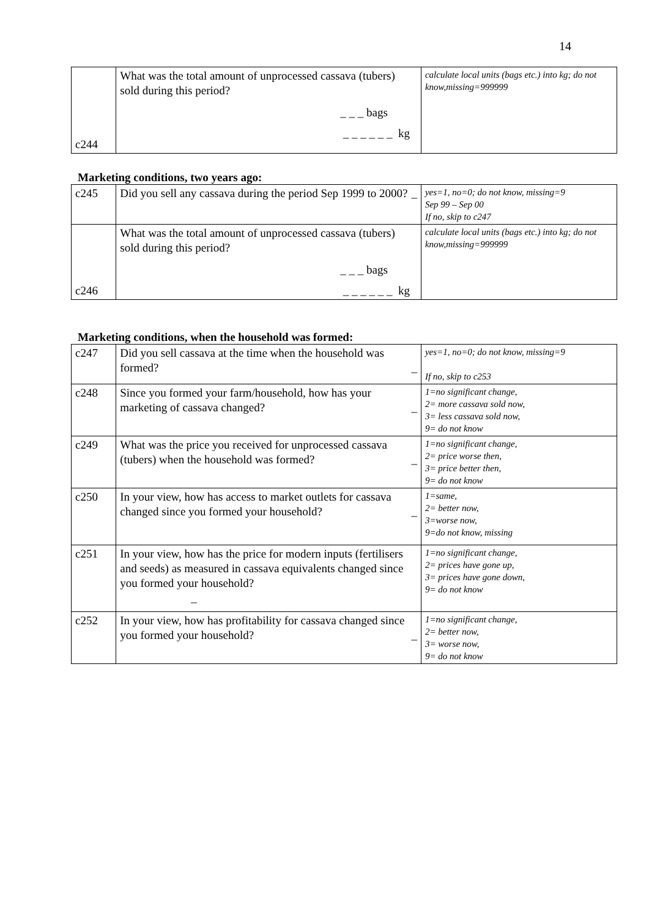14
| c244 | What was the total amount of unprocessed cassava (tubers) sold during this period? _ _ _ bags _ _ _ _ _ _ kg | calculate local units (bags etc.) into kg; do not know,missing=999999 |
Marketing conditions, two years ago:
| c245 | Did you sell any cassava during the period Sep 1999 to 2000? _ | yes=1, no=0; do not know, missing=9 Sep 99 – Sep 00 If no, skip to c247 |
| c246 | What was the total amount of unprocessed cassava (tubers) sold during this period? _ _ _ bags _ _ _ _ _ _ kg | calculate local units (bags etc.) into kg; do not know,missing=999999 |
Marketing conditions, when the household was formed:
| c247 | Did you sell cassava at the time when the household was formed? _ | yes=1, no=0; do not know, missing=9 If no, skip to c253 |
| c248 | Since you formed your farm/household, how has your marketing of cassava changed? _ | 1=no significant change, 2= more cassava sold now, 3= less cassava sold now, 9= do not know |
| c249 | What was the price you received for unprocessed cassava (tubers) when the household was formed? _ | 1=no significant change, 2= price worse then, 3= price better then, 9= do not know |
| c250 | In your view, how has access to market outlets for cassava changed since you formed your household? _ | 1=same, 2= better now, 3=worse now, 9=do not know, missing |
| c251 | In your view, how has the price for modern inputs (fertilisers and seeds) as measured in cassava equivalents changed since you formed your household? _ | 1=no significant change, 2= prices have gone up, 3= prices have gone down, 9= do not know |
| c252 | In your view, how has profitability for cassava changed since you formed your household? _ | 1=no significant change, 2= better now, 3= worse now, 9= do not know |